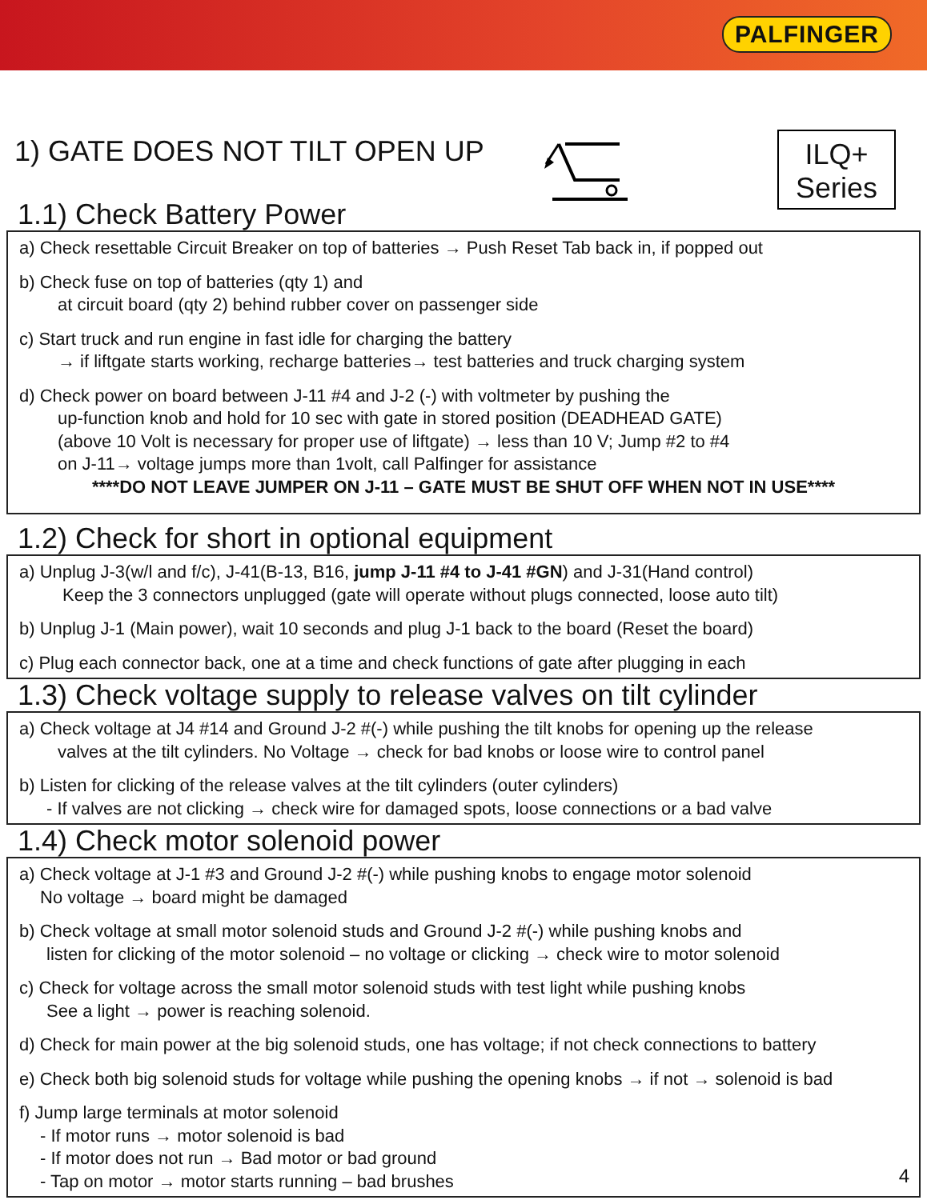PALFINGER
ILQ+
Series
1) GATE DOES NOT TILT OPEN UP
1.1) Check Battery Power
a) Check resettable Circuit Breaker on top of batteries → Push Reset Tab back in, if popped out
b) Check fuse on top of batteries (qty 1) and
at circuit board (qty 2) behind rubber cover on passenger side
c) Start truck and run engine in fast idle for charging the battery
→ if liftgate starts working, recharge batteries→ test batteries and truck charging system
d) Check power on board between J-11 #4 and J-2 (-) with voltmeter by pushing the
up-function knob and hold for 10 sec with gate in stored position (DEADHEAD GATE)
(above 10 Volt is necessary for proper use of liftgate) → less than 10 V; Jump #2 to #4
on J-11→ voltage jumps more than 1volt, call Palfinger for assistance
****DO NOT LEAVE JUMPER ON J-11 – GATE MUST BE SHUT OFF WHEN NOT IN USE****
1.2) Check for short in optional equipment
a) Unplug J-3(w/l and f/c), J-41(B-13, B16, jump J-11 #4 to J-41 #GN) and J-31(Hand control)
Keep the 3 connectors unplugged (gate will operate without plugs connected, loose auto tilt)
b) Unplug J-1 (Main power), wait 10 seconds and plug J-1 back to the board (Reset the board)
c) Plug each connector back, one at a time and check functions of gate after plugging in each
1.3) Check voltage supply to release valves on tilt cylinder
a) Check voltage at J4 #14 and Ground J-2 #(-) while pushing the tilt knobs for opening up the release
valves at the tilt cylinders. No Voltage → check for bad knobs or loose wire to control panel
b) Listen for clicking of the release valves at the tilt cylinders (outer cylinders)
- If valves are not clicking → check wire for damaged spots, loose connections or a bad valve
1.4) Check motor solenoid power
a) Check voltage at J-1 #3 and Ground J-2 #(-) while pushing knobs to engage motor solenoid
No voltage → board might be damaged
b) Check voltage at small motor solenoid studs and Ground J-2 #(-) while pushing knobs and
listen for clicking of the motor solenoid – no voltage or clicking → check wire to motor solenoid
c) Check for voltage across the small motor solenoid studs with test light while pushing knobs
See a light → power is reaching solenoid.
d) Check for main power at the big solenoid studs, one has voltage; if not check connections to battery
e) Check both big solenoid studs for voltage while pushing the opening knobs → if not → solenoid is bad
f) Jump large terminals at motor solenoid
- If motor runs → motor solenoid is bad
- If motor does not run → Bad motor or bad ground
- Tap on motor → motor starts running – bad brushes
4